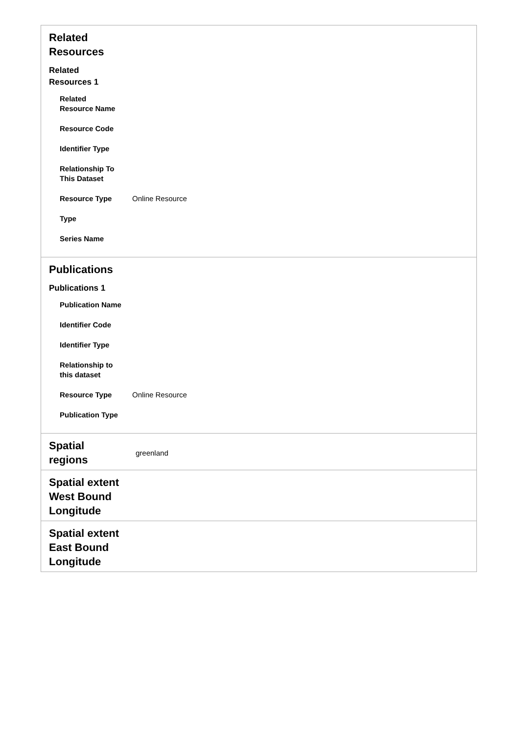| Related Resources Related Resources 1 / Related Resource Name / / / Resource Code / / / Identifier Type / / / Relationship To This Dataset / / / Resource Type / Online Resource / / Type / / / Series Name / / | |
| Publications Publications 1 / Publication Name / / / Identifier Code / / / Identifier Type / / / Relationship to this dataset / / / Resource Type / Online Resource / / Publication Type / / | |
| Spatial regions | greenland |
| Spatial extent West Bound Longitude | |
| Spatial extent East Bound Longitude | |